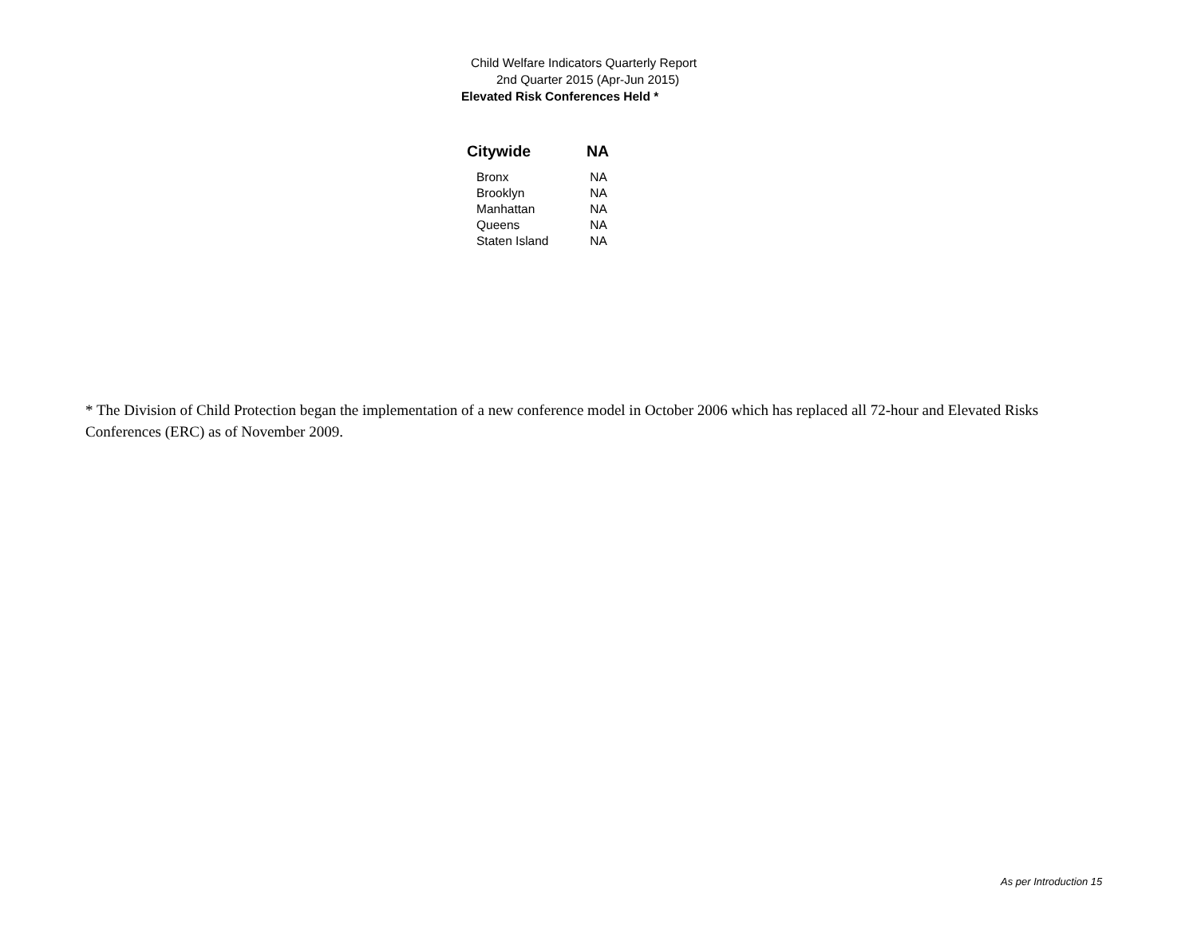Child Welfare Indicators Quarterly Report
2nd Quarter 2015 (Apr-Jun 2015)
Elevated Risk Conferences Held *
| Citywide | NA |
| --- | --- |
| Bronx | NA |
| Brooklyn | NA |
| Manhattan | NA |
| Queens | NA |
| Staten Island | NA |
* The Division of Child Protection began the implementation of a new conference model in October 2006 which has replaced all 72-hour and Elevated Risks Conferences (ERC) as of November 2009.
As per Introduction 15